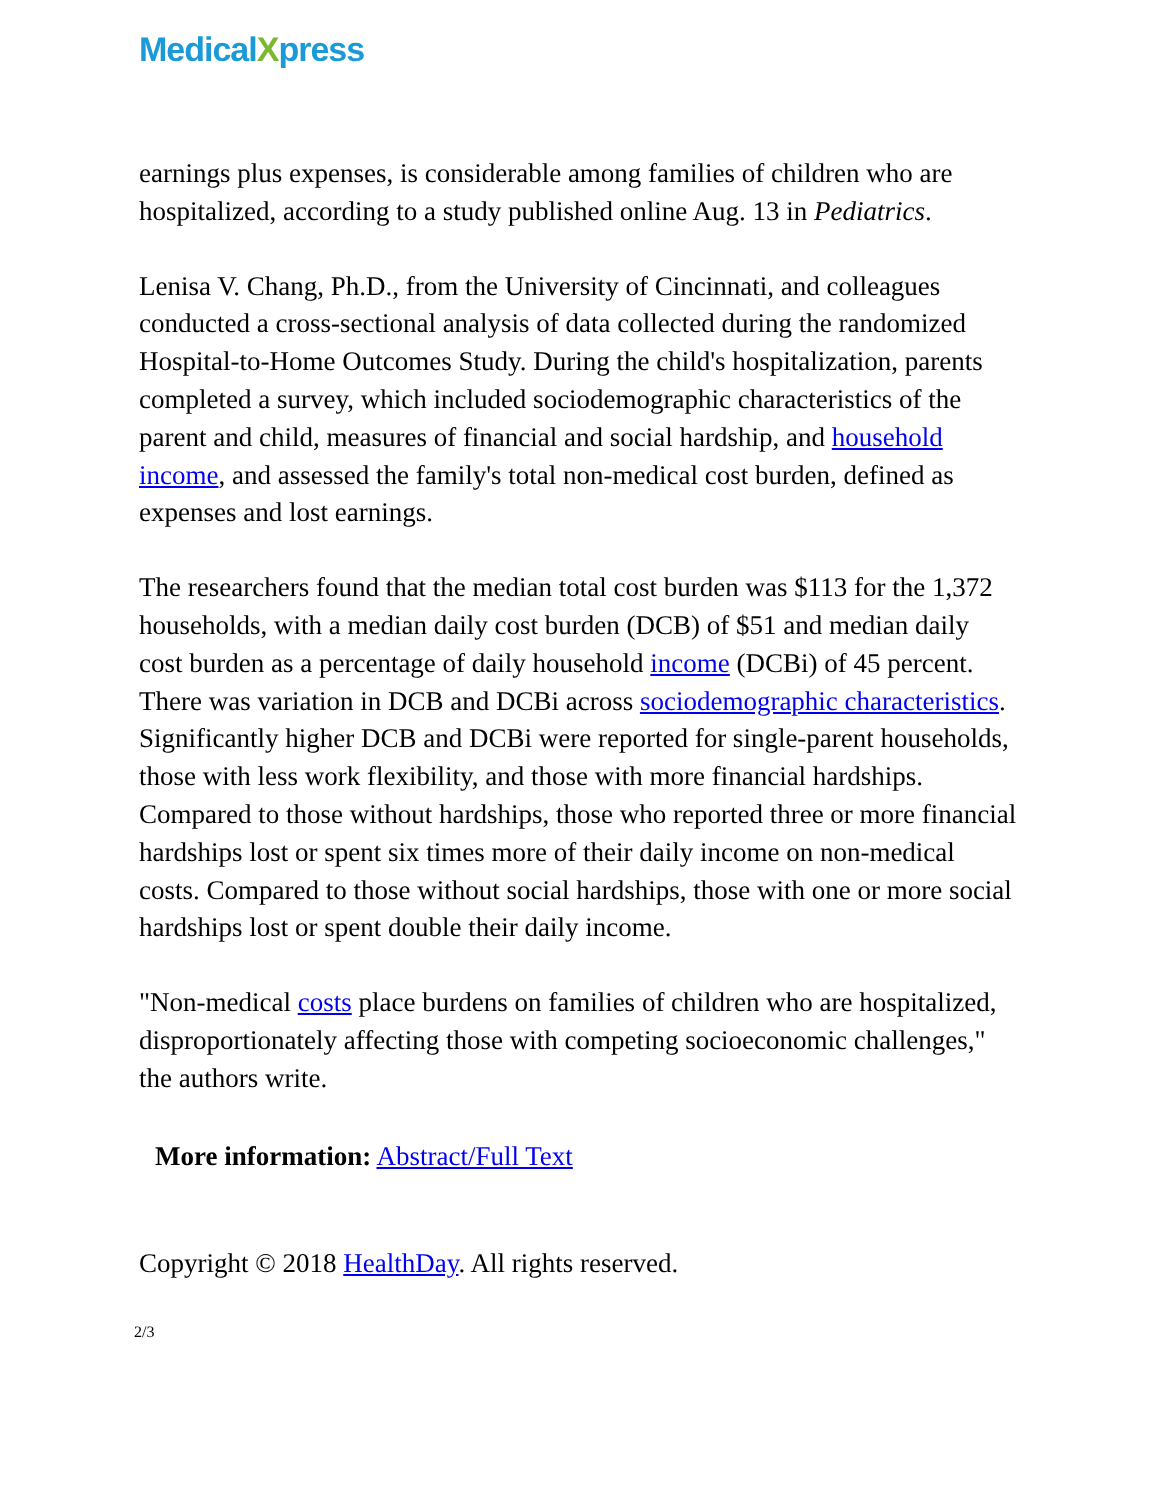MedicalXpress
earnings plus expenses, is considerable among families of children who are hospitalized, according to a study published online Aug. 13 in Pediatrics.
Lenisa V. Chang, Ph.D., from the University of Cincinnati, and colleagues conducted a cross-sectional analysis of data collected during the randomized Hospital-to-Home Outcomes Study. During the child's hospitalization, parents completed a survey, which included sociodemographic characteristics of the parent and child, measures of financial and social hardship, and household income, and assessed the family's total non-medical cost burden, defined as expenses and lost earnings.
The researchers found that the median total cost burden was $113 for the 1,372 households, with a median daily cost burden (DCB) of $51 and median daily cost burden as a percentage of daily household income (DCBi) of 45 percent. There was variation in DCB and DCBi across sociodemographic characteristics. Significantly higher DCB and DCBi were reported for single-parent households, those with less work flexibility, and those with more financial hardships. Compared to those without hardships, those who reported three or more financial hardships lost or spent six times more of their daily income on non-medical costs. Compared to those without social hardships, those with one or more social hardships lost or spent double their daily income.
"Non-medical costs place burdens on families of children who are hospitalized, disproportionately affecting those with competing socioeconomic challenges," the authors write.
More information: Abstract/Full Text
Copyright © 2018 HealthDay. All rights reserved.
2/3